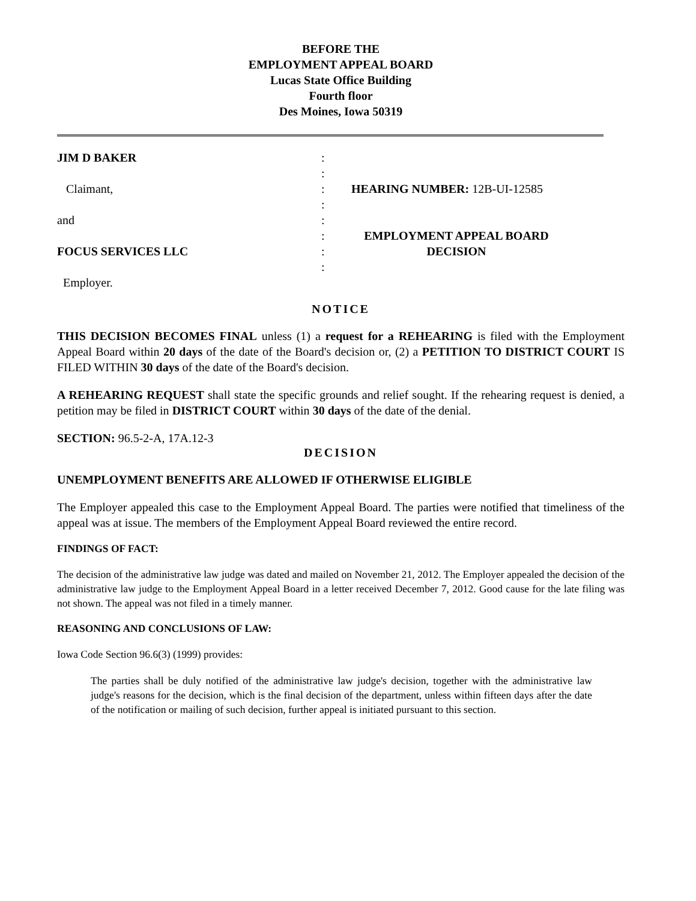BEFORE THE
EMPLOYMENT APPEAL BOARD
Lucas State Office Building
Fourth floor
Des Moines, Iowa 50319
JIM D BAKER
Claimant,
and
FOCUS SERVICES LLC
Employer.
:
:
:
:
:
:
:
:
HEARING NUMBER: 12B-UI-12585
EMPLOYMENT APPEAL BOARD
DECISION
NOTICE
THIS DECISION BECOMES FINAL unless (1) a request for a REHEARING is filed with the Employment Appeal Board within 20 days of the date of the Board's decision or, (2) a PETITION TO DISTRICT COURT IS FILED WITHIN 30 days of the date of the Board's decision.
A REHEARING REQUEST shall state the specific grounds and relief sought. If the rehearing request is denied, a petition may be filed in DISTRICT COURT within 30 days of the date of the denial.
SECTION: 96.5-2-A, 17A.12-3
DECISION
UNEMPLOYMENT BENEFITS ARE ALLOWED IF OTHERWISE ELIGIBLE
The Employer appealed this case to the Employment Appeal Board. The parties were notified that timeliness of the appeal was at issue. The members of the Employment Appeal Board reviewed the entire record.
FINDINGS OF FACT:
The decision of the administrative law judge was dated and mailed on November 21, 2012. The Employer appealed the decision of the administrative law judge to the Employment Appeal Board in a letter received December 7, 2012. Good cause for the late filing was not shown. The appeal was not filed in a timely manner.
REASONING AND CONCLUSIONS OF LAW:
Iowa Code Section 96.6(3) (1999) provides:
The parties shall be duly notified of the administrative law judge's decision, together with the administrative law judge's reasons for the decision, which is the final decision of the department, unless within fifteen days after the date of the notification or mailing of such decision, further appeal is initiated pursuant to this section.